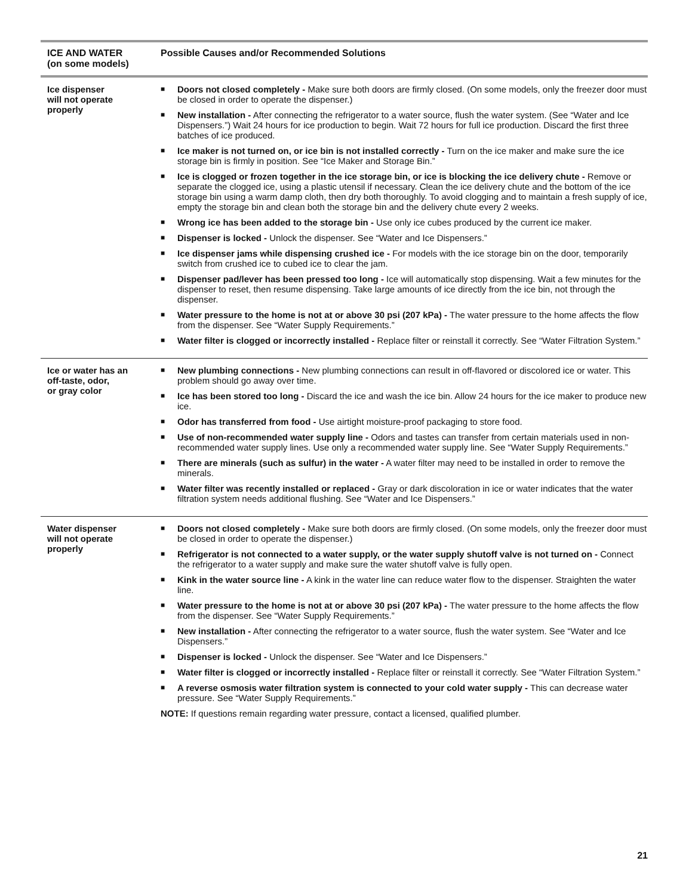| ICE AND WATER (on some models) | Possible Causes and/or Recommended Solutions |
| --- | --- |
| Ice dispenser will not operate properly | ■ Doors not closed completely - Make sure both doors are firmly closed. (On some models, only the freezer door must be closed in order to operate the dispenser.) ■ New installation - After connecting the refrigerator to a water source, flush the water system. (See “Water and Ice Dispensers.”) Wait 24 hours for ice production to begin. Wait 72 hours for full ice production. Discard the first three batches of ice produced. ■ Ice maker is not turned on, or ice bin is not installed correctly - Turn on the ice maker and make sure the ice storage bin is firmly in position. See “Ice Maker and Storage Bin.” ■ Ice is clogged or frozen together in the ice storage bin, or ice is blocking the ice delivery chute - Remove or separate the clogged ice, using a plastic utensil if necessary. Clean the ice delivery chute and the bottom of the ice storage bin using a warm damp cloth, then dry both thoroughly. To avoid clogging and to maintain a fresh supply of ice, empty the storage bin and clean both the storage bin and the delivery chute every 2 weeks. ■ Wrong ice has been added to the storage bin - Use only ice cubes produced by the current ice maker. ■ Dispenser is locked - Unlock the dispenser. See “Water and Ice Dispensers.” ■ Ice dispenser jams while dispensing crushed ice - For models with the ice storage bin on the door, temporarily switch from crushed ice to cubed ice to clear the jam. ■ Dispenser pad/lever has been pressed too long - Ice will automatically stop dispensing. Wait a few minutes for the dispenser to reset, then resume dispensing. Take large amounts of ice directly from the ice bin, not through the dispenser. ■ Water pressure to the home is not at or above 30 psi (207 kPa) - The water pressure to the home affects the flow from the dispenser. See “Water Supply Requirements.” ■ Water filter is clogged or incorrectly installed - Replace filter or reinstall it correctly. See “Water Filtration System.” |
| Ice or water has an off-taste, odor, or gray color | ■ New plumbing connections - New plumbing connections can result in off-flavored or discolored ice or water. This problem should go away over time. ■ Ice has been stored too long - Discard the ice and wash the ice bin. Allow 24 hours for the ice maker to produce new ice. ■ Odor has transferred from food - Use airtight moisture-proof packaging to store food. ■ Use of non-recommended water supply line - Odors and tastes can transfer from certain materials used in non-recommended water supply lines. Use only a recommended water supply line. See “Water Supply Requirements.” ■ There are minerals (such as sulfur) in the water - A water filter may need to be installed in order to remove the minerals. ■ Water filter was recently installed or replaced - Gray or dark discoloration in ice or water indicates that the water filtration system needs additional flushing. See “Water and Ice Dispensers.” |
| Water dispenser will not operate properly | ■ Doors not closed completely - Make sure both doors are firmly closed. (On some models, only the freezer door must be closed in order to operate the dispenser.) ■ Refrigerator is not connected to a water supply, or the water supply shutoff valve is not turned on - Connect the refrigerator to a water supply and make sure the water shutoff valve is fully open. ■ Kink in the water source line - A kink in the water line can reduce water flow to the dispenser. Straighten the water line. ■ Water pressure to the home is not at or above 30 psi (207 kPa) - The water pressure to the home affects the flow from the dispenser. See “Water Supply Requirements.” ■ New installation - After connecting the refrigerator to a water source, flush the water system. See “Water and Ice Dispensers.” ■ Dispenser is locked - Unlock the dispenser. See “Water and Ice Dispensers.” ■ Water filter is clogged or incorrectly installed - Replace filter or reinstall it correctly. See “Water Filtration System.” ■ A reverse osmosis water filtration system is connected to your cold water supply - This can decrease water pressure. See “Water Supply Requirements.” NOTE: If questions remain regarding water pressure, contact a licensed, qualified plumber. |
21